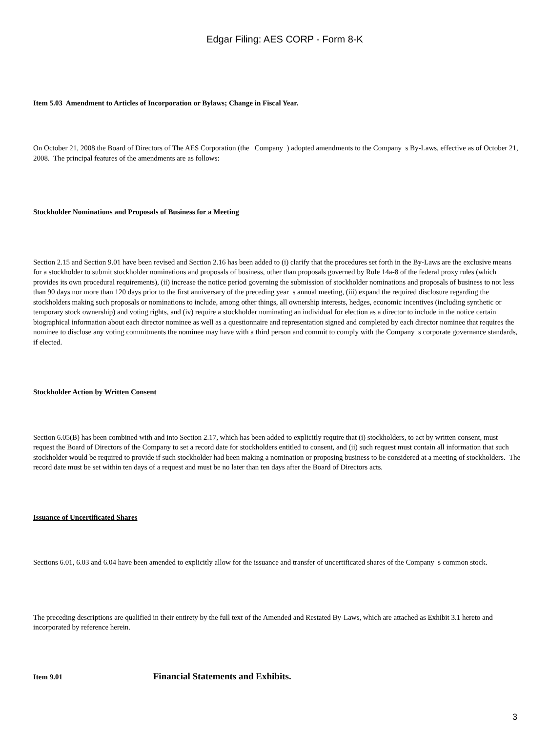Edgar Filing: AES CORP - Form 8-K
Item 5.03 Amendment to Articles of Incorporation or Bylaws; Change in Fiscal Year.
On October 21, 2008 the Board of Directors of The AES Corporation (the Company ) adopted amendments to the Company s By-Laws, effective as of October 21, 2008. The principal features of the amendments are as follows:
Stockholder Nominations and Proposals of Business for a Meeting
Section 2.15 and Section 9.01 have been revised and Section 2.16 has been added to (i) clarify that the procedures set forth in the By-Laws are the exclusive means for a stockholder to submit stockholder nominations and proposals of business, other than proposals governed by Rule 14a-8 of the federal proxy rules (which provides its own procedural requirements), (ii) increase the notice period governing the submission of stockholder nominations and proposals of business to not less than 90 days nor more than 120 days prior to the first anniversary of the preceding year s annual meeting, (iii) expand the required disclosure regarding the stockholders making such proposals or nominations to include, among other things, all ownership interests, hedges, economic incentives (including synthetic or temporary stock ownership) and voting rights, and (iv) require a stockholder nominating an individual for election as a director to include in the notice certain biographical information about each director nominee as well as a questionnaire and representation signed and completed by each director nominee that requires the nominee to disclose any voting commitments the nominee may have with a third person and commit to comply with the Company s corporate governance standards, if elected.
Stockholder Action by Written Consent
Section 6.05(B) has been combined with and into Section 2.17, which has been added to explicitly require that (i) stockholders, to act by written consent, must request the Board of Directors of the Company to set a record date for stockholders entitled to consent, and (ii) such request must contain all information that such stockholder would be required to provide if such stockholder had been making a nomination or proposing business to be considered at a meeting of stockholders. The record date must be set within ten days of a request and must be no later than ten days after the Board of Directors acts.
Issuance of Uncertificated Shares
Sections 6.01, 6.03 and 6.04 have been amended to explicitly allow for the issuance and transfer of uncertificated shares of the Company s common stock.
The preceding descriptions are qualified in their entirety by the full text of the Amended and Restated By-Laws, which are attached as Exhibit 3.1 hereto and incorporated by reference herein.
Item 9.01 Financial Statements and Exhibits.
3